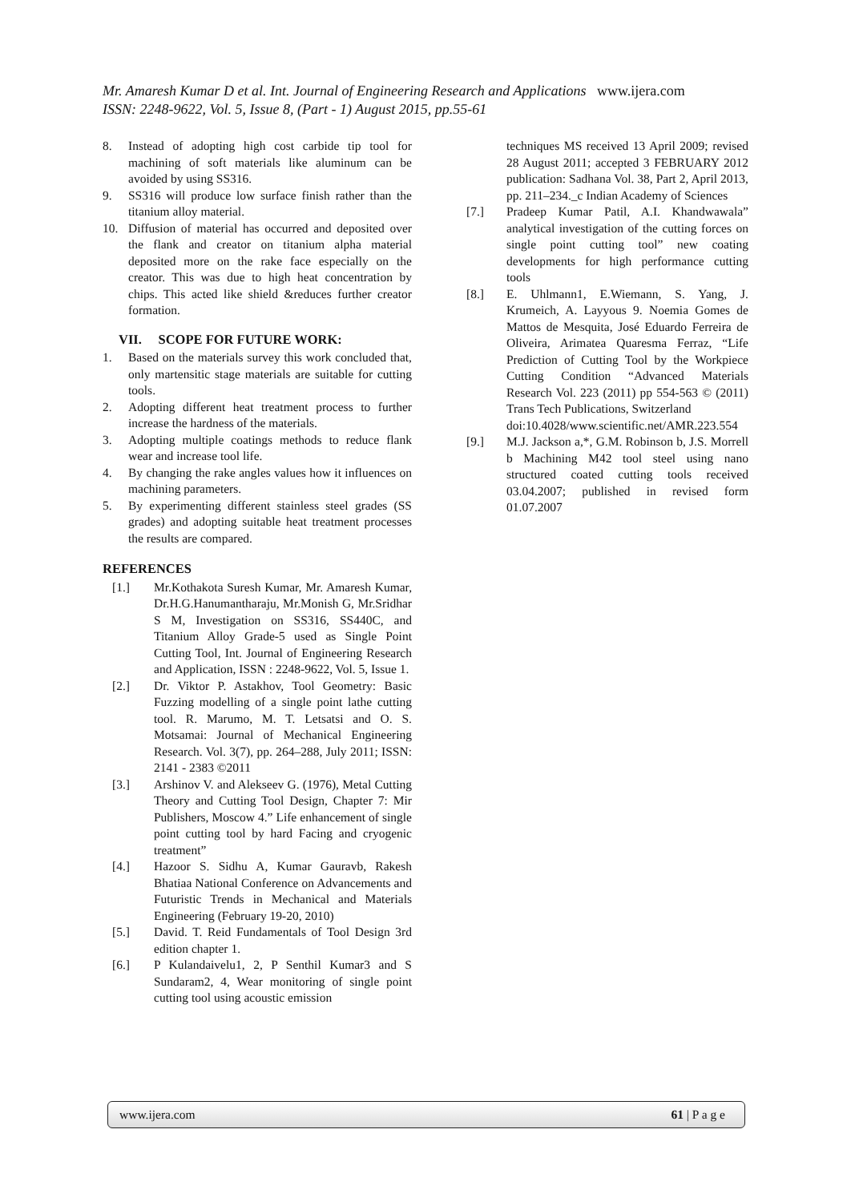Mr. Amaresh Kumar D et al. Int. Journal of Engineering Research and Applications www.ijera.com
ISSN: 2248-9622, Vol. 5, Issue 8, (Part - 1) August 2015, pp.55-61
8. Instead of adopting high cost carbide tip tool for machining of soft materials like aluminum can be avoided by using SS316.
9. SS316 will produce low surface finish rather than the titanium alloy material.
10. Diffusion of material has occurred and deposited over the flank and creator on titanium alpha material deposited more on the rake face especially on the creator. This was due to high heat concentration by chips. This acted like shield &reduces further creator formation.
VII. SCOPE FOR FUTURE WORK:
1. Based on the materials survey this work concluded that, only martensitic stage materials are suitable for cutting tools.
2. Adopting different heat treatment process to further increase the hardness of the materials.
3. Adopting multiple coatings methods to reduce flank wear and increase tool life.
4. By changing the rake angles values how it influences on machining parameters.
5. By experimenting different stainless steel grades (SS grades) and adopting suitable heat treatment processes the results are compared.
REFERENCES
[1.] Mr.Kothakota Suresh Kumar, Mr. Amaresh Kumar, Dr.H.G.Hanumantharaju, Mr.Monish G, Mr.Sridhar S M, Investigation on SS316, SS440C, and Titanium Alloy Grade-5 used as Single Point Cutting Tool, Int. Journal of Engineering Research and Application, ISSN : 2248-9622, Vol. 5, Issue 1.
[2.] Dr. Viktor P. Astakhov, Tool Geometry: Basic Fuzzing modelling of a single point lathe cutting tool. R. Marumo, M. T. Letsatsi and O. S. Motsamai: Journal of Mechanical Engineering Research. Vol. 3(7), pp. 264–288, July 2011; ISSN: 2141 - 2383 ©2011
[3.] Arshinov V. and Alekseev G. (1976), Metal Cutting Theory and Cutting Tool Design, Chapter 7: Mir Publishers, Moscow 4.” Life enhancement of single point cutting tool by hard Facing and cryogenic treatment”
[4.] Hazoor S. Sidhu A, Kumar Gauravb, Rakesh Bhatiaa National Conference on Advancements and Futuristic Trends in Mechanical and Materials Engineering (February 19-20, 2010)
[5.] David. T. Reid Fundamentals of Tool Design 3rd edition chapter 1.
[6.] P Kulandaivelu1, 2, P Senthil Kumar3 and S Sundaram2, 4, Wear monitoring of single point cutting tool using acoustic emission
techniques MS received 13 April 2009; revised 28 August 2011; accepted 3 FEBRUARY 2012 publication: Sadhana Vol. 38, Part 2, April 2013, pp. 211–234._c Indian Academy of Sciences
[7.] Pradeep Kumar Patil, A.I. Khandwawala” analytical investigation of the cutting forces on single point cutting tool” new coating developments for high performance cutting tools
[8.] E. Uhlmann1, E.Wiemann, S. Yang, J. Krumeich, A. Layyous 9. Noemia Gomes de Mattos de Mesquita, José Eduardo Ferreira de Oliveira, Arimatea Quaresma Ferraz, “Life Prediction of Cutting Tool by the Workpiece Cutting Condition “Advanced Materials Research Vol. 223 (2011) pp 554-563 © (2011) Trans Tech Publications, Switzerland
doi:10.4028/www.scientific.net/AMR.223.554
[9.] M.J. Jackson a,*, G.M. Robinson b, J.S. Morrell b Machining M42 tool steel using nano structured coated cutting tools received 03.04.2007; published in revised form 01.07.2007
www.ijera.com 61 | P a g e